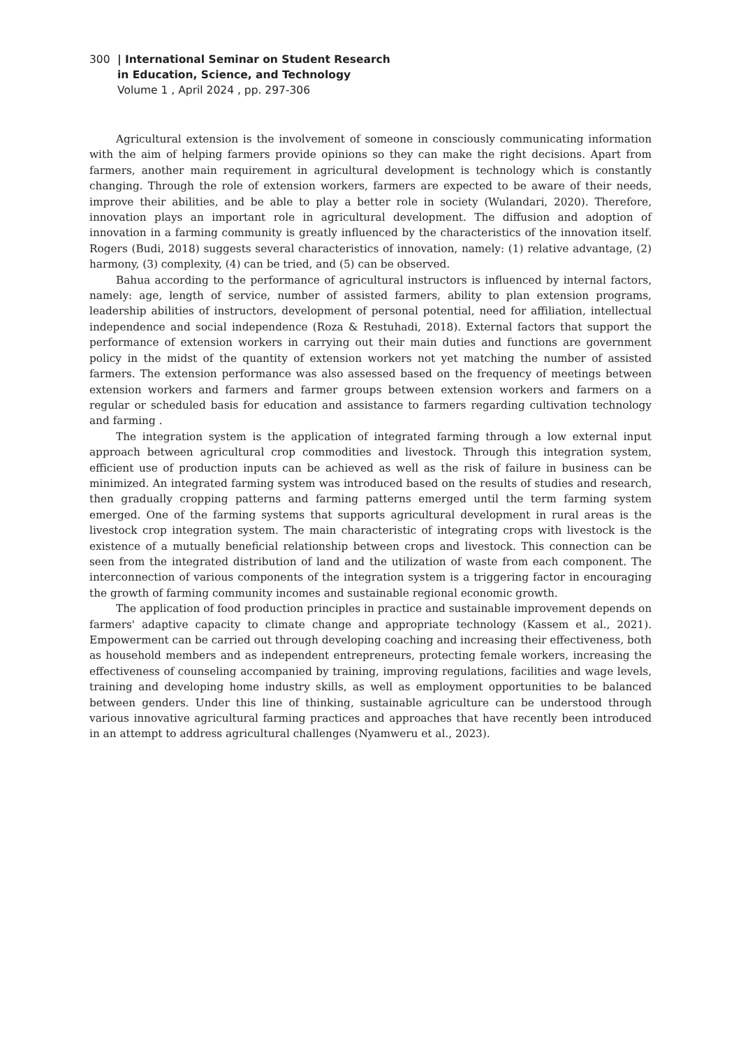300 | International Seminar on Student Research
in Education, Science, and Technology
Volume 1 , April 2024 , pp. 297-306
Agricultural extension is the involvement of someone in consciously communicating information with the aim of helping farmers provide opinions so they can make the right decisions. Apart from farmers, another main requirement in agricultural development is technology which is constantly changing. Through the role of extension workers, farmers are expected to be aware of their needs, improve their abilities, and be able to play a better role in society (Wulandari, 2020). Therefore, innovation plays an important role in agricultural development. The diffusion and adoption of innovation in a farming community is greatly influenced by the characteristics of the innovation itself. Rogers (Budi, 2018) suggests several characteristics of innovation, namely: (1) relative advantage, (2) harmony, (3) complexity, (4) can be tried, and (5) can be observed.
Bahua according to the performance of agricultural instructors is influenced by internal factors, namely: age, length of service, number of assisted farmers, ability to plan extension programs, leadership abilities of instructors, development of personal potential, need for affiliation, intellectual independence and social independence (Roza & Restuhadi, 2018). External factors that support the performance of extension workers in carrying out their main duties and functions are government policy in the midst of the quantity of extension workers not yet matching the number of assisted farmers. The extension performance was also assessed based on the frequency of meetings between extension workers and farmers and farmer groups between extension workers and farmers on a regular or scheduled basis for education and assistance to farmers regarding cultivation technology and farming .
The integration system is the application of integrated farming through a low external input approach between agricultural crop commodities and livestock. Through this integration system, efficient use of production inputs can be achieved as well as the risk of failure in business can be minimized. An integrated farming system was introduced based on the results of studies and research, then gradually cropping patterns and farming patterns emerged until the term farming system emerged. One of the farming systems that supports agricultural development in rural areas is the livestock crop integration system. The main characteristic of integrating crops with livestock is the existence of a mutually beneficial relationship between crops and livestock. This connection can be seen from the integrated distribution of land and the utilization of waste from each component. The interconnection of various components of the integration system is a triggering factor in encouraging the growth of farming community incomes and sustainable regional economic growth.
The application of food production principles in practice and sustainable improvement depends on farmers' adaptive capacity to climate change and appropriate technology (Kassem et al., 2021). Empowerment can be carried out through developing coaching and increasing their effectiveness, both as household members and as independent entrepreneurs, protecting female workers, increasing the effectiveness of counseling accompanied by training, improving regulations, facilities and wage levels, training and developing home industry skills, as well as employment opportunities to be balanced between genders. Under this line of thinking, sustainable agriculture can be understood through various innovative agricultural farming practices and approaches that have recently been introduced in an attempt to address agricultural challenges (Nyamweru et al., 2023).